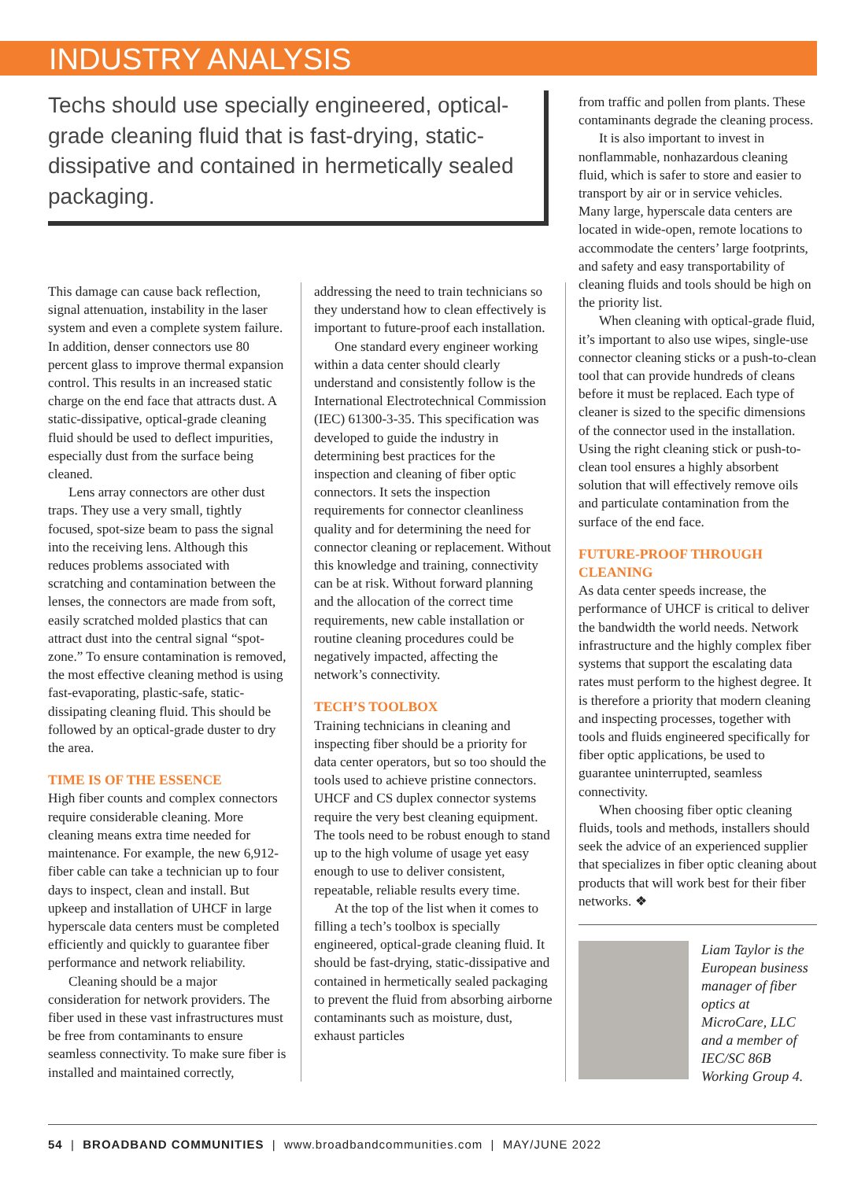INDUSTRY ANALYSIS
Techs should use specially engineered, optical-grade cleaning fluid that is fast-drying, static-dissipative and contained in hermetically sealed packaging.
This damage can cause back reflection, signal attenuation, instability in the laser system and even a complete system failure. In addition, denser connectors use 80 percent glass to improve thermal expansion control. This results in an increased static charge on the end face that attracts dust. A static-dissipative, optical-grade cleaning fluid should be used to deflect impurities, especially dust from the surface being cleaned.
Lens array connectors are other dust traps. They use a very small, tightly focused, spot-size beam to pass the signal into the receiving lens. Although this reduces problems associated with scratching and contamination between the lenses, the connectors are made from soft, easily scratched molded plastics that can attract dust into the central signal “spot-zone.” To ensure contamination is removed, the most effective cleaning method is using fast-evaporating, plastic-safe, static-dissipating cleaning fluid. This should be followed by an optical-grade duster to dry the area.
TIME IS OF THE ESSENCE
High fiber counts and complex connectors require considerable cleaning. More cleaning means extra time needed for maintenance. For example, the new 6,912-fiber cable can take a technician up to four days to inspect, clean and install. But upkeep and installation of UHCF in large hyperscale data centers must be completed efficiently and quickly to guarantee fiber performance and network reliability.
Cleaning should be a major consideration for network providers. The fiber used in these vast infrastructures must be free from contaminants to ensure seamless connectivity. To make sure fiber is installed and maintained correctly,
addressing the need to train technicians so they understand how to clean effectively is important to future-proof each installation.
One standard every engineer working within a data center should clearly understand and consistently follow is the International Electrotechnical Commission (IEC) 61300-3-35. This specification was developed to guide the industry in determining best practices for the inspection and cleaning of fiber optic connectors. It sets the inspection requirements for connector cleanliness quality and for determining the need for connector cleaning or replacement. Without this knowledge and training, connectivity can be at risk. Without forward planning and the allocation of the correct time requirements, new cable installation or routine cleaning procedures could be negatively impacted, affecting the network’s connectivity.
TECH’S TOOLBOX
Training technicians in cleaning and inspecting fiber should be a priority for data center operators, but so too should the tools used to achieve pristine connectors. UHCF and CS duplex connector systems require the very best cleaning equipment. The tools need to be robust enough to stand up to the high volume of usage yet easy enough to use to deliver consistent, repeatable, reliable results every time.
At the top of the list when it comes to filling a tech’s toolbox is specially engineered, optical-grade cleaning fluid. It should be fast-drying, static-dissipative and contained in hermetically sealed packaging to prevent the fluid from absorbing airborne contaminants such as moisture, dust, exhaust particles
from traffic and pollen from plants. These contaminants degrade the cleaning process.
It is also important to invest in nonflammable, nonhazardous cleaning fluid, which is safer to store and easier to transport by air or in service vehicles. Many large, hyperscale data centers are located in wide-open, remote locations to accommodate the centers’ large footprints, and safety and easy transportability of cleaning fluids and tools should be high on the priority list.
When cleaning with optical-grade fluid, it’s important to also use wipes, single-use connector cleaning sticks or a push-to-clean tool that can provide hundreds of cleans before it must be replaced. Each type of cleaner is sized to the specific dimensions of the connector used in the installation. Using the right cleaning stick or push-to-clean tool ensures a highly absorbent solution that will effectively remove oils and particulate contamination from the surface of the end face.
FUTURE-PROOF THROUGH CLEANING
As data center speeds increase, the performance of UHCF is critical to deliver the bandwidth the world needs. Network infrastructure and the highly complex fiber systems that support the escalating data rates must perform to the highest degree. It is therefore a priority that modern cleaning and inspecting processes, together with tools and fluids engineered specifically for fiber optic applications, be used to guarantee uninterrupted, seamless connectivity.
When choosing fiber optic cleaning fluids, tools and methods, installers should seek the advice of an experienced supplier that specializes in fiber optic cleaning about products that will work best for their fiber networks. ❖
Liam Taylor is the European business manager of fiber optics at MicroCare, LLC and a member of IEC/SC 86B Working Group 4.
54 | BROADBAND COMMUNITIES | www.broadbandcommunities.com | MAY/JUNE 2022